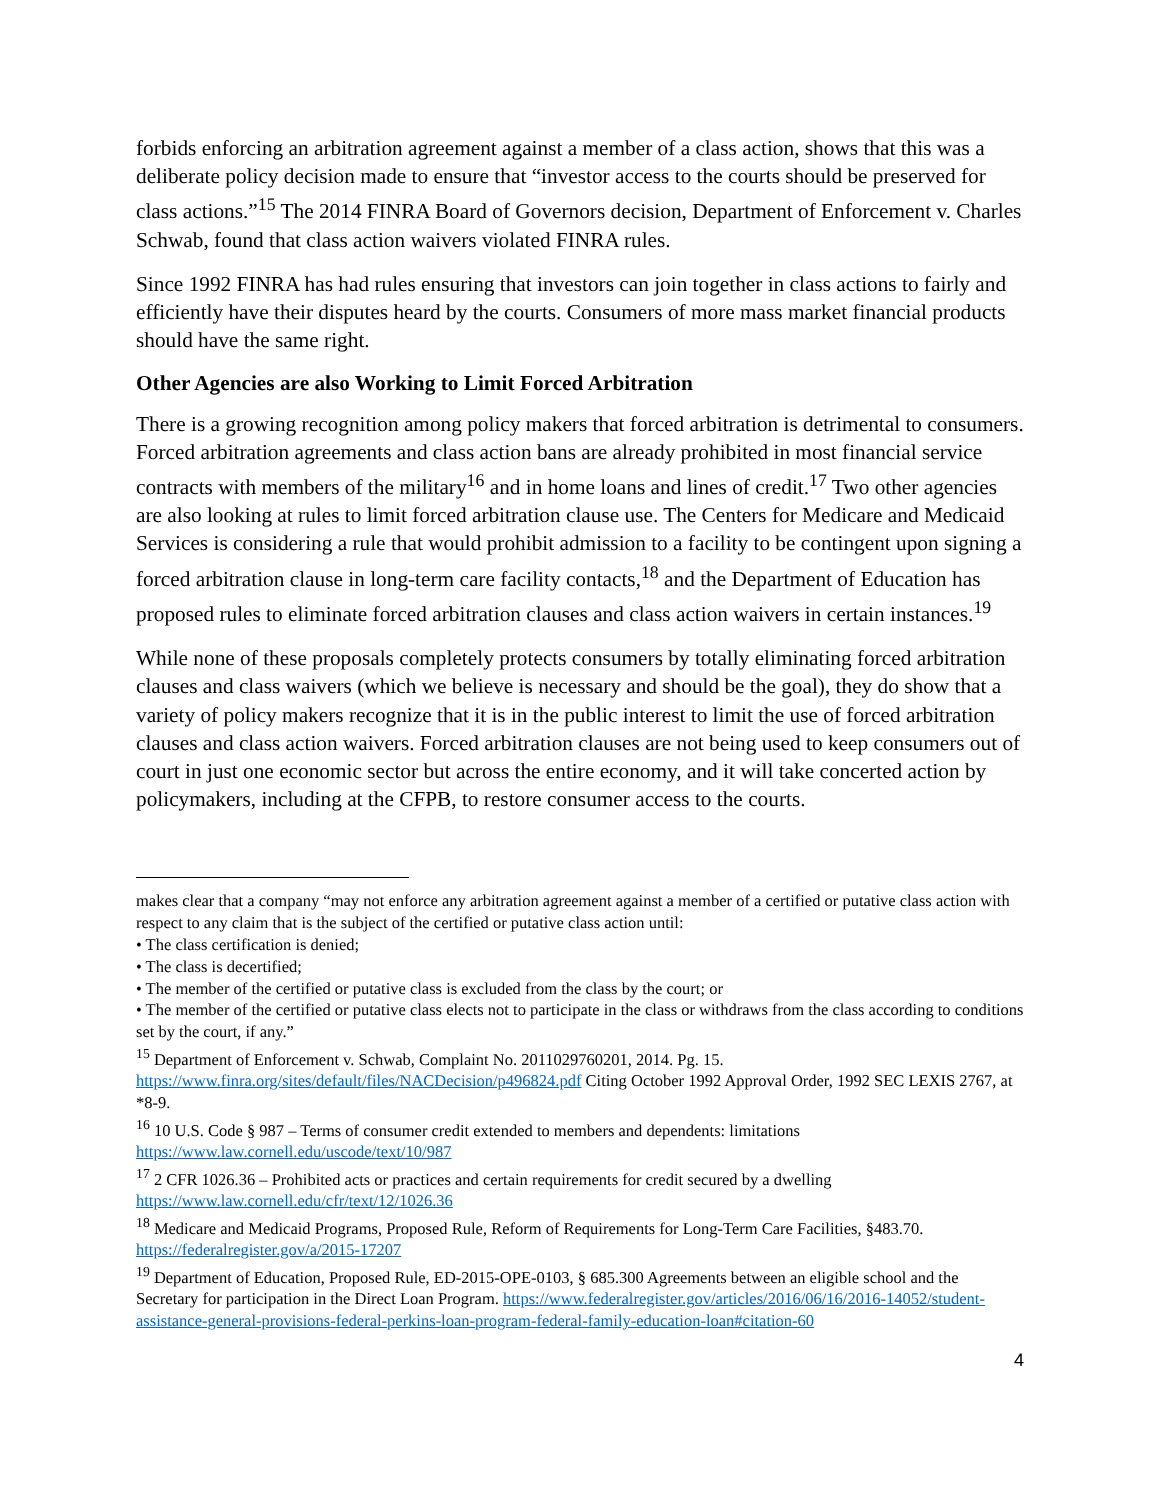forbids enforcing an arbitration agreement against a member of a class action, shows that this was a deliberate policy decision made to ensure that “investor access to the courts should be preserved for class actions.”<sup>15</sup> The 2014 FINRA Board of Governors decision, Department of Enforcement v. Charles Schwab, found that class action waivers violated FINRA rules.
Since 1992 FINRA has had rules ensuring that investors can join together in class actions to fairly and efficiently have their disputes heard by the courts. Consumers of more mass market financial products should have the same right.
Other Agencies are also Working to Limit Forced Arbitration
There is a growing recognition among policy makers that forced arbitration is detrimental to consumers. Forced arbitration agreements and class action bans are already prohibited in most financial service contracts with members of the military<sup>16</sup> and in home loans and lines of credit.<sup>17</sup> Two other agencies are also looking at rules to limit forced arbitration clause use. The Centers for Medicare and Medicaid Services is considering a rule that would prohibit admission to a facility to be contingent upon signing a forced arbitration clause in long-term care facility contacts,<sup>18</sup> and the Department of Education has proposed rules to eliminate forced arbitration clauses and class action waivers in certain instances.<sup>19</sup>
While none of these proposals completely protects consumers by totally eliminating forced arbitration clauses and class waivers (which we believe is necessary and should be the goal), they do show that a variety of policy makers recognize that it is in the public interest to limit the use of forced arbitration clauses and class action waivers. Forced arbitration clauses are not being used to keep consumers out of court in just one economic sector but across the entire economy, and it will take concerted action by policymakers, including at the CFPB, to restore consumer access to the courts.
makes clear that a company “may not enforce any arbitration agreement against a member of a certified or putative class action with respect to any claim that is the subject of the certified or putative class action until:
• The class certification is denied;
• The class is decertified;
• The member of the certified or putative class is excluded from the class by the court; or
• The member of the certified or putative class elects not to participate in the class or withdraws from the class according to conditions set by the court, if any.”
<sup>15</sup> Department of Enforcement v. Schwab, Complaint No. 2011029760201, 2014. Pg. 15. https://www.finra.org/sites/default/files/NACDecision/p496824.pdf Citing October 1992 Approval Order, 1992 SEC LEXIS 2767, at *8-9.
<sup>16</sup> 10 U.S. Code § 987 – Terms of consumer credit extended to members and dependents: limitations https://www.law.cornell.edu/uscode/text/10/987
<sup>17</sup> 2 CFR 1026.36 – Prohibited acts or practices and certain requirements for credit secured by a dwelling https://www.law.cornell.edu/cfr/text/12/1026.36
<sup>18</sup> Medicare and Medicaid Programs, Proposed Rule, Reform of Requirements for Long-Term Care Facilities, §483.70. https://federalregister.gov/a/2015-17207
<sup>19</sup> Department of Education, Proposed Rule, ED-2015-OPE-0103, § 685.300 Agreements between an eligible school and the Secretary for participation in the Direct Loan Program. https://www.federalregister.gov/articles/2016/06/16/2016-14052/student-assistance-general-provisions-federal-perkins-loan-program-federal-family-education-loan#citation-60
4